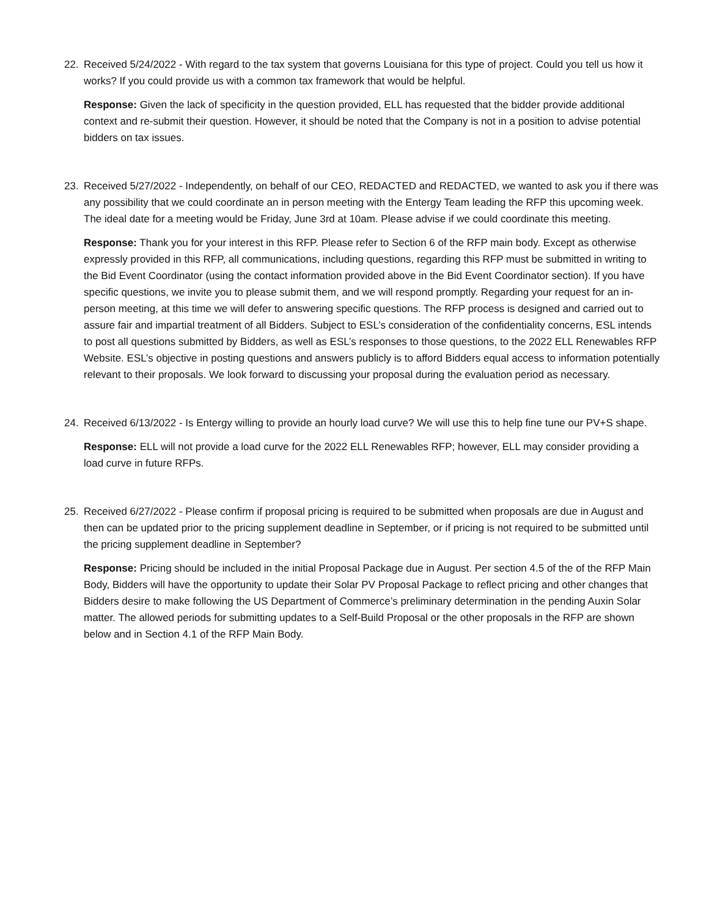22. Received 5/24/2022 - With regard to the tax system that governs Louisiana for this type of project. Could you tell us how it works? If you could provide us with a common tax framework that would be helpful.
Response: Given the lack of specificity in the question provided, ELL has requested that the bidder provide additional context and re-submit their question. However, it should be noted that the Company is not in a position to advise potential bidders on tax issues.
23. Received 5/27/2022 - Independently, on behalf of our CEO, REDACTED and REDACTED, we wanted to ask you if there was any possibility that we could coordinate an in person meeting with the Entergy Team leading the RFP this upcoming week. The ideal date for a meeting would be Friday, June 3rd at 10am. Please advise if we could coordinate this meeting.
Response: Thank you for your interest in this RFP. Please refer to Section 6 of the RFP main body. Except as otherwise expressly provided in this RFP, all communications, including questions, regarding this RFP must be submitted in writing to the Bid Event Coordinator (using the contact information provided above in the Bid Event Coordinator section). If you have specific questions, we invite you to please submit them, and we will respond promptly. Regarding your request for an in-person meeting, at this time we will defer to answering specific questions. The RFP process is designed and carried out to assure fair and impartial treatment of all Bidders. Subject to ESL’s consideration of the confidentiality concerns, ESL intends to post all questions submitted by Bidders, as well as ESL’s responses to those questions, to the 2022 ELL Renewables RFP Website. ESL’s objective in posting questions and answers publicly is to afford Bidders equal access to information potentially relevant to their proposals. We look forward to discussing your proposal during the evaluation period as necessary.
24. Received 6/13/2022 - Is Entergy willing to provide an hourly load curve? We will use this to help fine tune our PV+S shape.
Response: ELL will not provide a load curve for the 2022 ELL Renewables RFP; however, ELL may consider providing a load curve in future RFPs.
25. Received 6/27/2022 - Please confirm if proposal pricing is required to be submitted when proposals are due in August and then can be updated prior to the pricing supplement deadline in September, or if pricing is not required to be submitted until the pricing supplement deadline in September?
Response: Pricing should be included in the initial Proposal Package due in August. Per section 4.5 of the of the RFP Main Body, Bidders will have the opportunity to update their Solar PV Proposal Package to reflect pricing and other changes that Bidders desire to make following the US Department of Commerce’s preliminary determination in the pending Auxin Solar matter. The allowed periods for submitting updates to a Self-Build Proposal or the other proposals in the RFP are shown below and in Section 4.1 of the RFP Main Body.